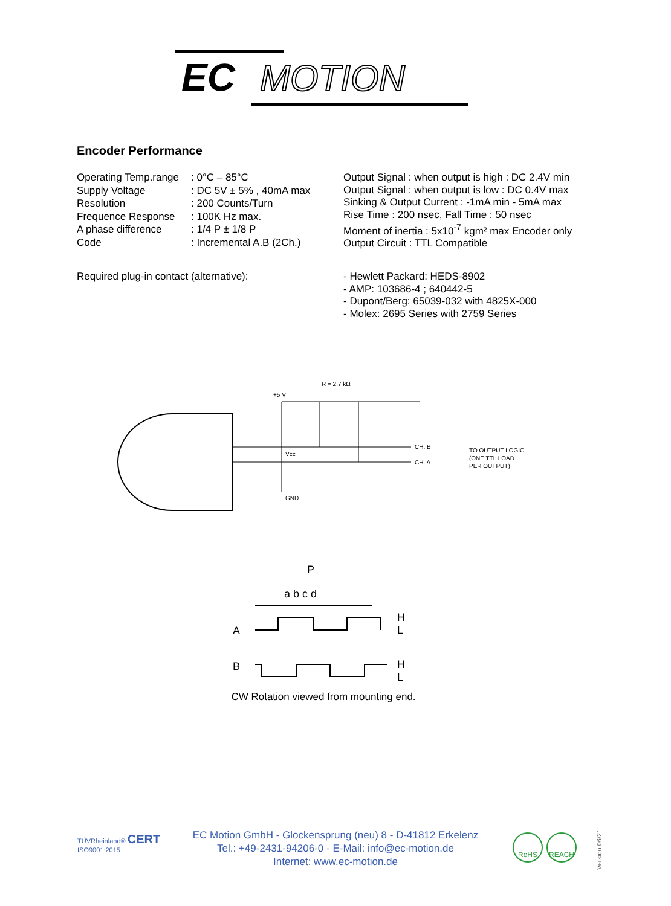EC
MOTION
Encoder Performance
Operating Temp.range: 0°C – 85°C Supply Voltage: DC 5V ± 5% , 40mA max Resolution: 200 Counts/Turn Frequence Response: 100K Hz max. A phase difference: 1/4 P ± 1/8 P Code: Incremental A.B (2Ch.)
Output Signal : when output is high : DC 2.4V min
Output Signal : when output is low : DC 0.4V max
Sinking & Output Current : -1mA min - 5mA max
Rise Time : 200 nsec, Fall Time : 50 nsec
Moment of inertia : 5x10<sup>-7</sup> kgm² max Encoder only
Output Circuit : TTL Compatible
Required plug-in contact (alternative): - Hewlett Packard: HEDS-8902
- AMP: 103686-4 ; 640442-5
- Dupont/Berg: 65039-032 with 4825X-000
- Molex: 2695 Series with 2759 Series
R = 2.7 kΩ
+5 V
CH. B
CH. A
TO OUTPUT LOGIC
(ONE TTL LOAD
PER OUTPUT)
GND
Vcc
P
a b c d
A
B
H
L
H
L
CW Rotation viewed from mounting end.
TÜVRheinland® CERT
ISO9001:2015
EC Motion GmbH - Glockensprung (neu) 8 - D-41812 Erkelenz
Tel.: +49-2431-94206-0 - E-Mail: info@ec-motion.de
Internet: www.ec-motion.de
RoHS REACH
Version 06/21